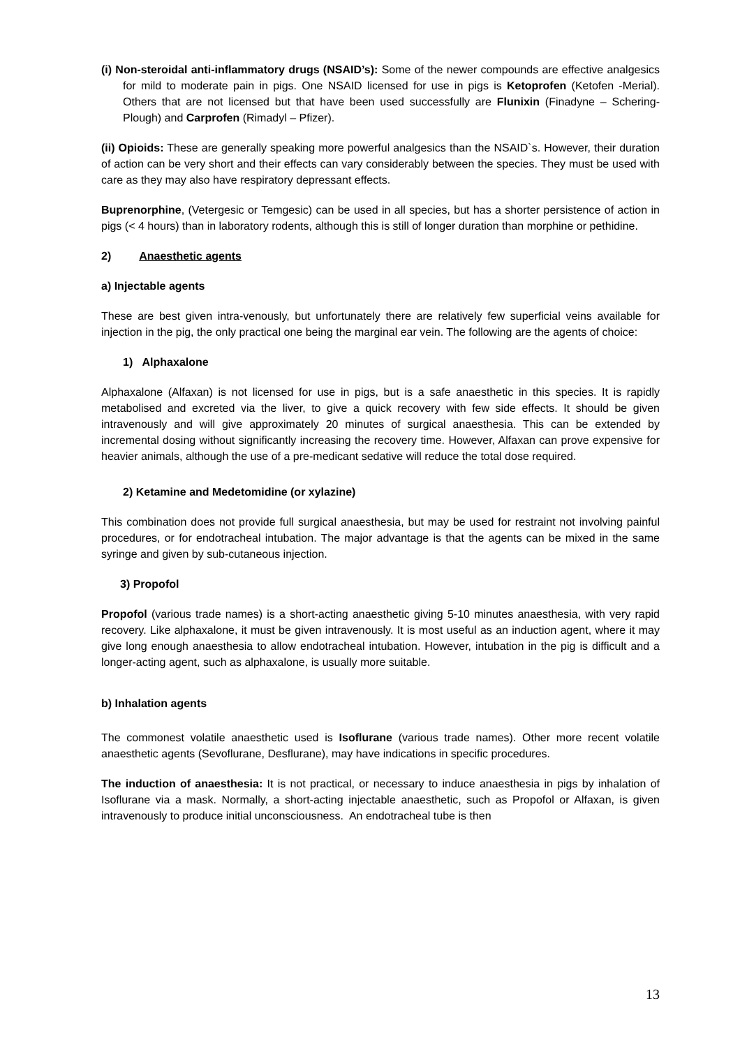(i) Non-steroidal anti-inflammatory drugs (NSAID’s): Some of the newer compounds are effective analgesics for mild to moderate pain in pigs. One NSAID licensed for use in pigs is Ketoprofen (Ketofen -Merial). Others that are not licensed but that have been used successfully are Flunixin (Finadyne – Schering-Plough) and Carprofen (Rimadyl – Pfizer).
(ii) Opioids: These are generally speaking more powerful analgesics than the NSAID`s. However, their duration of action can be very short and their effects can vary considerably between the species. They must be used with care as they may also have respiratory depressant effects.
Buprenorphine, (Vetergesic or Temgesic) can be used in all species, but has a shorter persistence of action in pigs (< 4 hours) than in laboratory rodents, although this is still of longer duration than morphine or pethidine.
2) Anaesthetic agents
a) Injectable agents
These are best given intra-venously, but unfortunately there are relatively few superficial veins available for injection in the pig, the only practical one being the marginal ear vein. The following are the agents of choice:
1) Alphaxalone
Alphaxalone (Alfaxan) is not licensed for use in pigs, but is a safe anaesthetic in this species. It is rapidly metabolised and excreted via the liver, to give a quick recovery with few side effects. It should be given intravenously and will give approximately 20 minutes of surgical anaesthesia. This can be extended by incremental dosing without significantly increasing the recovery time. However, Alfaxan can prove expensive for heavier animals, although the use of a pre-medicant sedative will reduce the total dose required.
2) Ketamine and Medetomidine (or xylazine)
This combination does not provide full surgical anaesthesia, but may be used for restraint not involving painful procedures, or for endotracheal intubation. The major advantage is that the agents can be mixed in the same syringe and given by sub-cutaneous injection.
3) Propofol
Propofol (various trade names) is a short-acting anaesthetic giving 5-10 minutes anaesthesia, with very rapid recovery. Like alphaxalone, it must be given intravenously. It is most useful as an induction agent, where it may give long enough anaesthesia to allow endotracheal intubation. However, intubation in the pig is difficult and a longer-acting agent, such as alphaxalone, is usually more suitable.
b) Inhalation agents
The commonest volatile anaesthetic used is Isoflurane (various trade names). Other more recent volatile anaesthetic agents (Sevoflurane, Desflurane), may have indications in specific procedures.
The induction of anaesthesia: It is not practical, or necessary to induce anaesthesia in pigs by inhalation of Isoflurane via a mask. Normally, a short-acting injectable anaesthetic, such as Propofol or Alfaxan, is given intravenously to produce initial unconsciousness. An endotracheal tube is then
13